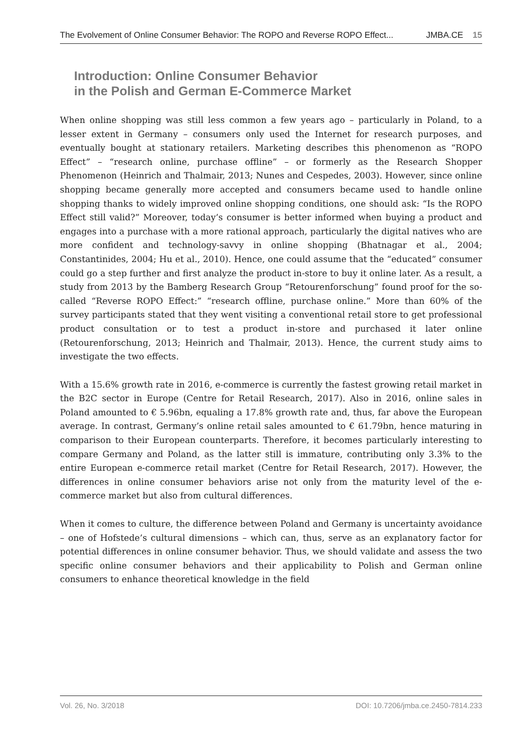The Evolvement of Online Consumer Behavior: The ROPO and Reverse ROPO Effect... JMBA.CE 15
Introduction: Online Consumer Behavior
in the Polish and German E-Commerce Market
When online shopping was still less common a few years ago – particularly in Poland, to a lesser extent in Germany – consumers only used the Internet for research purposes, and eventually bought at stationary retailers. Marketing describes this phenomenon as “ROPO Effect” – “research online, purchase offline” – or formerly as the Research Shopper Phenomenon (Heinrich and Thalmair, 2013; Nunes and Cespedes, 2003). However, since online shopping became generally more accepted and consumers became used to handle online shopping thanks to widely improved online shopping conditions, one should ask: “Is the ROPO Effect still valid?” Moreover, today’s consumer is better informed when buying a product and engages into a purchase with a more rational approach, particularly the digital natives who are more confident and technology-savvy in online shopping (Bhatnagar et al., 2004; Constantinides, 2004; Hu et al., 2010). Hence, one could assume that the “educated” consumer could go a step further and first analyze the product in-store to buy it online later. As a result, a study from 2013 by the Bamberg Research Group “Retourenforschung” found proof for the so-called “Reverse ROPO Effect:” “research offline, purchase online.” More than 60% of the survey participants stated that they went visiting a conventional retail store to get professional product consultation or to test a product in-store and purchased it later online (Retourenforschung, 2013; Heinrich and Thalmair, 2013). Hence, the current study aims to investigate the two effects.
With a 15.6% growth rate in 2016, e-commerce is currently the fastest growing retail market in the B2C sector in Europe (Centre for Retail Research, 2017). Also in 2016, online sales in Poland amounted to € 5.96bn, equaling a 17.8% growth rate and, thus, far above the European average. In contrast, Germany’s online retail sales amounted to € 61.79bn, hence maturing in comparison to their European counterparts. Therefore, it becomes particularly interesting to compare Germany and Poland, as the latter still is immature, contributing only 3.3% to the entire European e-commerce retail market (Centre for Retail Research, 2017). However, the differences in online consumer behaviors arise not only from the maturity level of the e-commerce market but also from cultural differences.
When it comes to culture, the difference between Poland and Germany is uncertainty avoidance – one of Hofstede’s cultural dimensions – which can, thus, serve as an explanatory factor for potential differences in online consumer behavior. Thus, we should validate and assess the two specific online consumer behaviors and their applicability to Polish and German online consumers to enhance theoretical knowledge in the field
Vol. 26, No. 3/2018 DOI: 10.7206/jmba.ce.2450-7814.233